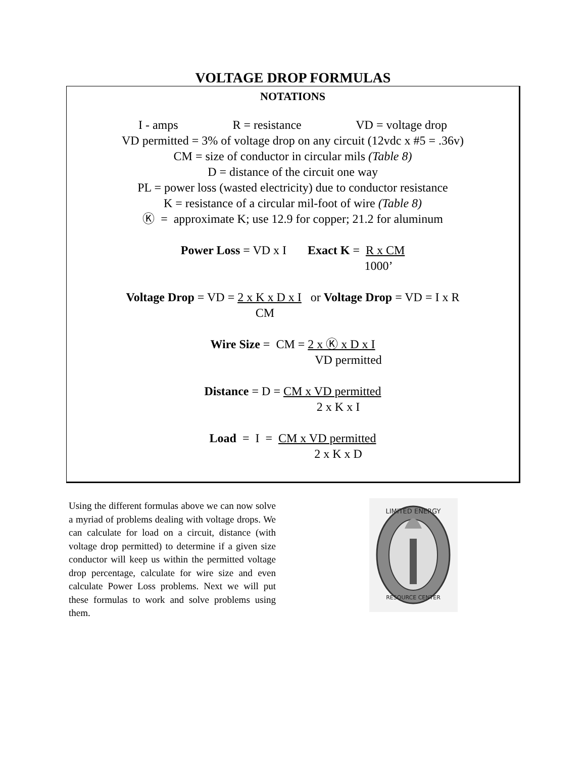VOLTAGE DROP FORMULAS
NOTATIONS
I - amps R = resistance VD = voltage drop
VD permitted = 3% of voltage drop on any circuit (12vdc x #5 = .36v)
CM = size of conductor in circular mils (Table 8)
D = distance of the circuit one way
PL = power loss (wasted electricity) due to conductor resistance
K = resistance of a circular mil-foot of wire (Table 8)
Ⓚ = approximate K; use 12.9 for copper; 21.2 for aluminum
Power Loss = VD x I Exact K = R x CM
1000’
Voltage Drop = VD = 2 x K x D x I or Voltage Drop = VD = I x R
CM
Wire Size = CM = 2 x Ⓚ x D x I
VD permitted
Distance = D = CM x VD permitted
2 x K x I
Load = I = CM x VD permitted
2 x K x D
Using the different formulas above we can now solve a myriad of problems dealing with voltage drops. We can calculate for load on a circuit, distance (with voltage drop permitted) to determine if a given size conductor will keep us within the permitted voltage drop percentage, calculate for wire size and even calculate Power Loss problems. Next we will put these formulas to work and solve problems using them.
LIMITED ENERGY
RESOURCE CENTER